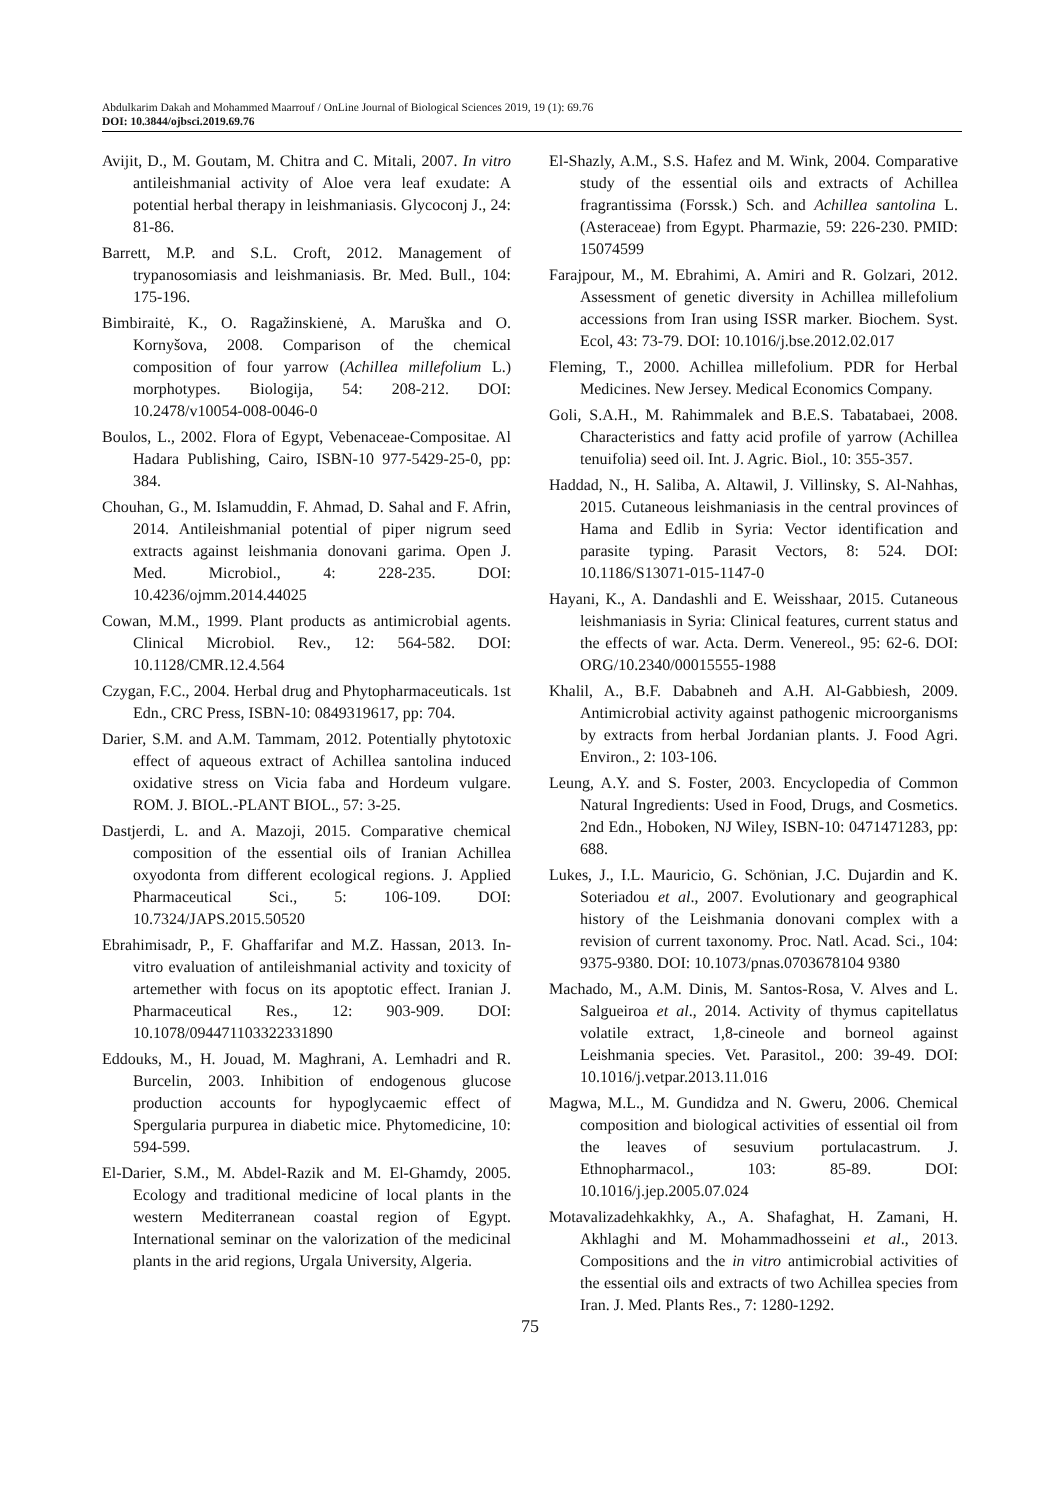Abdulkarim Dakah and Mohammed Maarrouf / OnLine Journal of Biological Sciences 2019, 19 (1): 69.76
DOI: 10.3844/ojbsci.2019.69.76
Avijit, D., M. Goutam, M. Chitra and C. Mitali, 2007. In vitro antileishmanial activity of Aloe vera leaf exudate: A potential herbal therapy in leishmaniasis. Glycoconj J., 24: 81-86.
Barrett, M.P. and S.L. Croft, 2012. Management of trypanosomiasis and leishmaniasis. Br. Med. Bull., 104: 175-196.
Bimbiraitė, K., O. Ragažinskienė, A. Maruška and O. Kornyšova, 2008. Comparison of the chemical composition of four yarrow (Achillea millefolium L.) morphotypes. Biologija, 54: 208-212. DOI: 10.2478/v10054-008-0046-0
Boulos, L., 2002. Flora of Egypt, Vebenaceae-Compositae. Al Hadara Publishing, Cairo, ISBN-10 977-5429-25-0, pp: 384.
Chouhan, G., M. Islamuddin, F. Ahmad, D. Sahal and F. Afrin, 2014. Antileishmanial potential of piper nigrum seed extracts against leishmania donovani garima. Open J. Med. Microbiol., 4: 228-235. DOI: 10.4236/ojmm.2014.44025
Cowan, M.M., 1999. Plant products as antimicrobial agents. Clinical Microbiol. Rev., 12: 564-582. DOI: 10.1128/CMR.12.4.564
Czygan, F.C., 2004. Herbal drug and Phytopharmaceuticals. 1st Edn., CRC Press, ISBN-10: 0849319617, pp: 704.
Darier, S.M. and A.M. Tammam, 2012. Potentially phytotoxic effect of aqueous extract of Achillea santolina induced oxidative stress on Vicia faba and Hordeum vulgare. ROM. J. BIOL.-PLANT BIOL., 57: 3-25.
Dastjerdi, L. and A. Mazoji, 2015. Comparative chemical composition of the essential oils of Iranian Achillea oxyodonta from different ecological regions. J. Applied Pharmaceutical Sci., 5: 106-109. DOI: 10.7324/JAPS.2015.50520
Ebrahimisadr, P., F. Ghaffarifar and M.Z. Hassan, 2013. In-vitro evaluation of antileishmanial activity and toxicity of artemether with focus on its apoptotic effect. Iranian J. Pharmaceutical Res., 12: 903-909. DOI: 10.1078/094471103322331890
Eddouks, M., H. Jouad, M. Maghrani, A. Lemhadri and R. Burcelin, 2003. Inhibition of endogenous glucose production accounts for hypoglycaemic effect of Spergularia purpurea in diabetic mice. Phytomedicine, 10: 594-599.
El-Darier, S.M., M. Abdel-Razik and M. El-Ghamdy, 2005. Ecology and traditional medicine of local plants in the western Mediterranean coastal region of Egypt. International seminar on the valorization of the medicinal plants in the arid regions, Urgala University, Algeria.
El-Shazly, A.M., S.S. Hafez and M. Wink, 2004. Comparative study of the essential oils and extracts of Achillea fragrantissima (Forssk.) Sch. and Achillea santolina L. (Asteraceae) from Egypt. Pharmazie, 59: 226-230. PMID: 15074599
Farajpour, M., M. Ebrahimi, A. Amiri and R. Golzari, 2012. Assessment of genetic diversity in Achillea millefolium accessions from Iran using ISSR marker. Biochem. Syst. Ecol, 43: 73-79. DOI: 10.1016/j.bse.2012.02.017
Fleming, T., 2000. Achillea millefolium. PDR for Herbal Medicines. New Jersey. Medical Economics Company.
Goli, S.A.H., M. Rahimmalek and B.E.S. Tabatabaei, 2008. Characteristics and fatty acid profile of yarrow (Achillea tenuifolia) seed oil. Int. J. Agric. Biol., 10: 355-357.
Haddad, N., H. Saliba, A. Altawil, J. Villinsky, S. Al-Nahhas, 2015. Cutaneous leishmaniasis in the central provinces of Hama and Edlib in Syria: Vector identification and parasite typing. Parasit Vectors, 8: 524. DOI: 10.1186/S13071-015-1147-0
Hayani, K., A. Dandashli and E. Weisshaar, 2015. Cutaneous leishmaniasis in Syria: Clinical features, current status and the effects of war. Acta. Derm. Venereol., 95: 62-6. DOI: ORG/10.2340/00015555-1988
Khalil, A., B.F. Dababneh and A.H. Al-Gabbiesh, 2009. Antimicrobial activity against pathogenic microorganisms by extracts from herbal Jordanian plants. J. Food Agri. Environ., 2: 103-106.
Leung, A.Y. and S. Foster, 2003. Encyclopedia of Common Natural Ingredients: Used in Food, Drugs, and Cosmetics. 2nd Edn., Hoboken, NJ Wiley, ISBN-10: 0471471283, pp: 688.
Lukes, J., I.L. Mauricio, G. Schönian, J.C. Dujardin and K. Soteriadou et al., 2007. Evolutionary and geographical history of the Leishmania donovani complex with a revision of current taxonomy. Proc. Natl. Acad. Sci., 104: 9375-9380. DOI: 10.1073/pnas.0703678104 9380
Machado, M., A.M. Dinis, M. Santos-Rosa, V. Alves and L. Salgueiroa et al., 2014. Activity of thymus capitellatus volatile extract, 1,8-cineole and borneol against Leishmania species. Vet. Parasitol., 200: 39-49. DOI: 10.1016/j.vetpar.2013.11.016
Magwa, M.L., M. Gundidza and N. Gweru, 2006. Chemical composition and biological activities of essential oil from the leaves of sesuvium portulacastrum. J. Ethnopharmacol., 103: 85-89. DOI: 10.1016/j.jep.2005.07.024
Motavalizadehkakhky, A., A. Shafaghat, H. Zamani, H. Akhlaghi and M. Mohammadhosseini et al., 2013. Compositions and the in vitro antimicrobial activities of the essential oils and extracts of two Achillea species from Iran. J. Med. Plants Res., 7: 1280-1292.
75